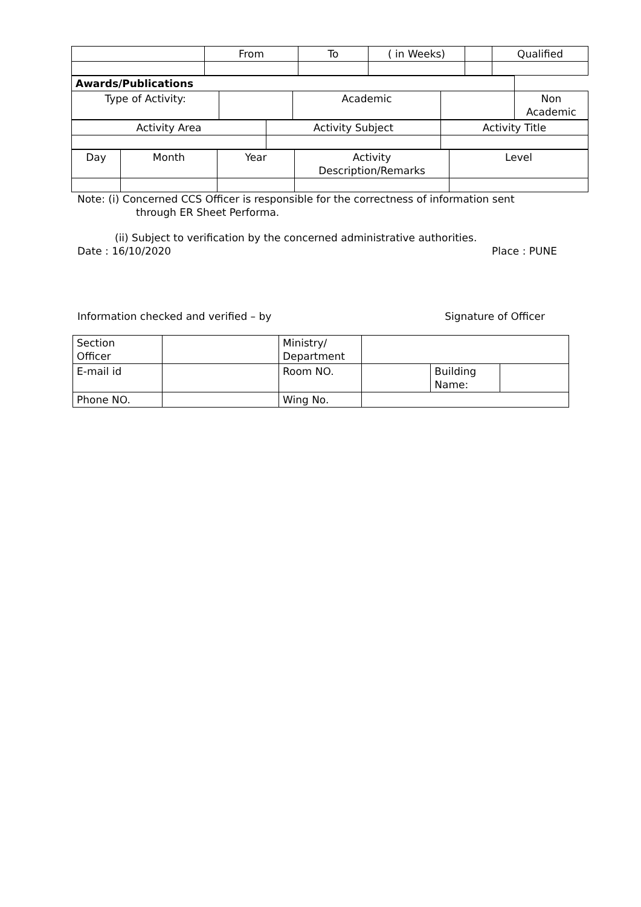| | From | To | ( in Weeks) | | Qualified |
| Awards/Publications | | | | |
| Type of Activity: | | Academic | | Non Academic |
| Activity Area | Activity Subject | Activity Title |
| Day | Month | Year | Activity Description/Remarks | Level |
Note: (i) Concerned CCS Officer is responsible for the correctness of information sent
through ER Sheet Performa.
(ii) Subject to verification by the concerned administrative authorities.
Date : 16/10/2020 Place : PUNE
Information checked and verified – by Signature of Officer
| Section Officer | | Ministry/ Department | | | |
| E-mail id | | Room NO. | | Building Name: | |
| Phone NO. | | Wing No. | | | |